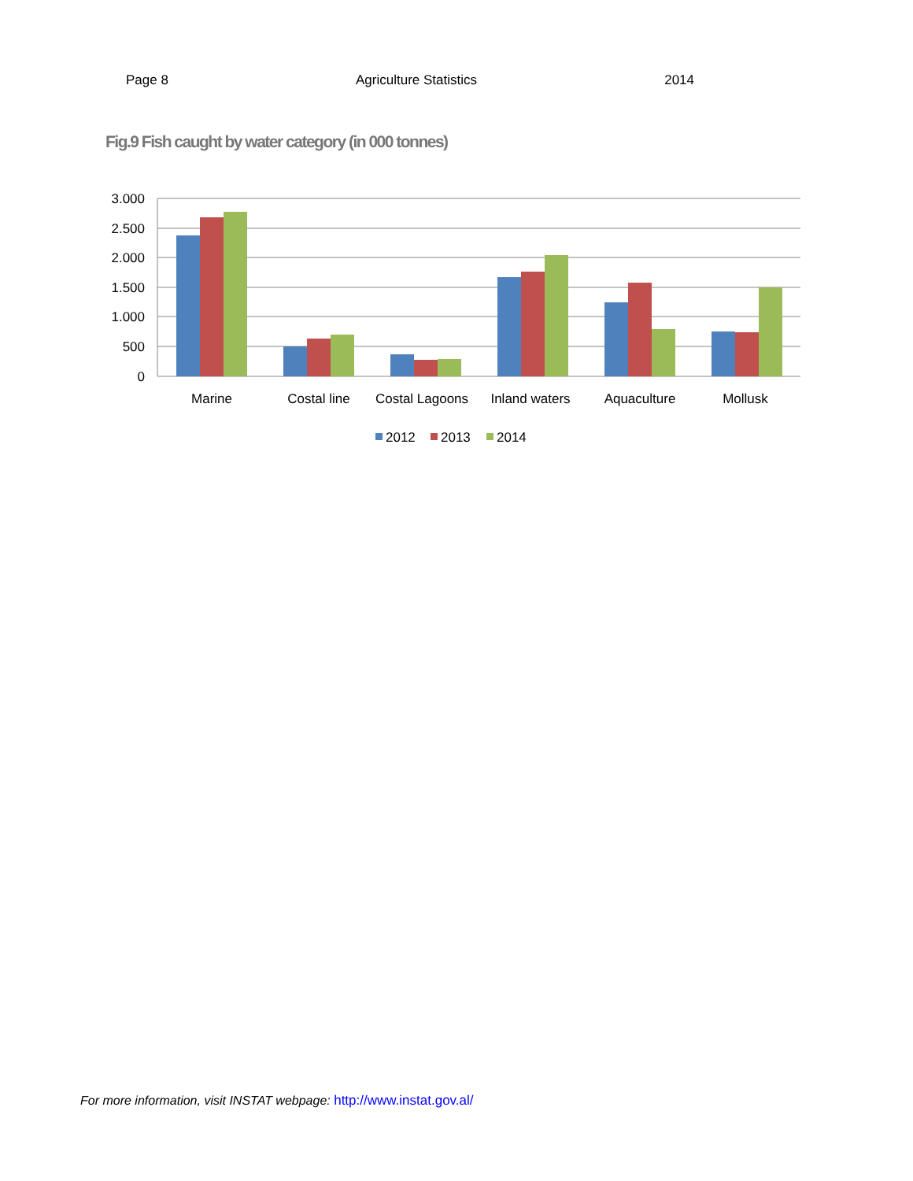Page 8 Agriculture Statistics 2014
Fig.9 Fish caught by water category (in 000 tonnes)
3.000
2.500
2.000
1.500
1.000
500
0
Marine
Costal line
Costal Lagoons
Inland waters
Aquaculture
Mollusk
2012
2013
2014
For more information, visit INSTAT webpage: http://www.instat.gov.al/